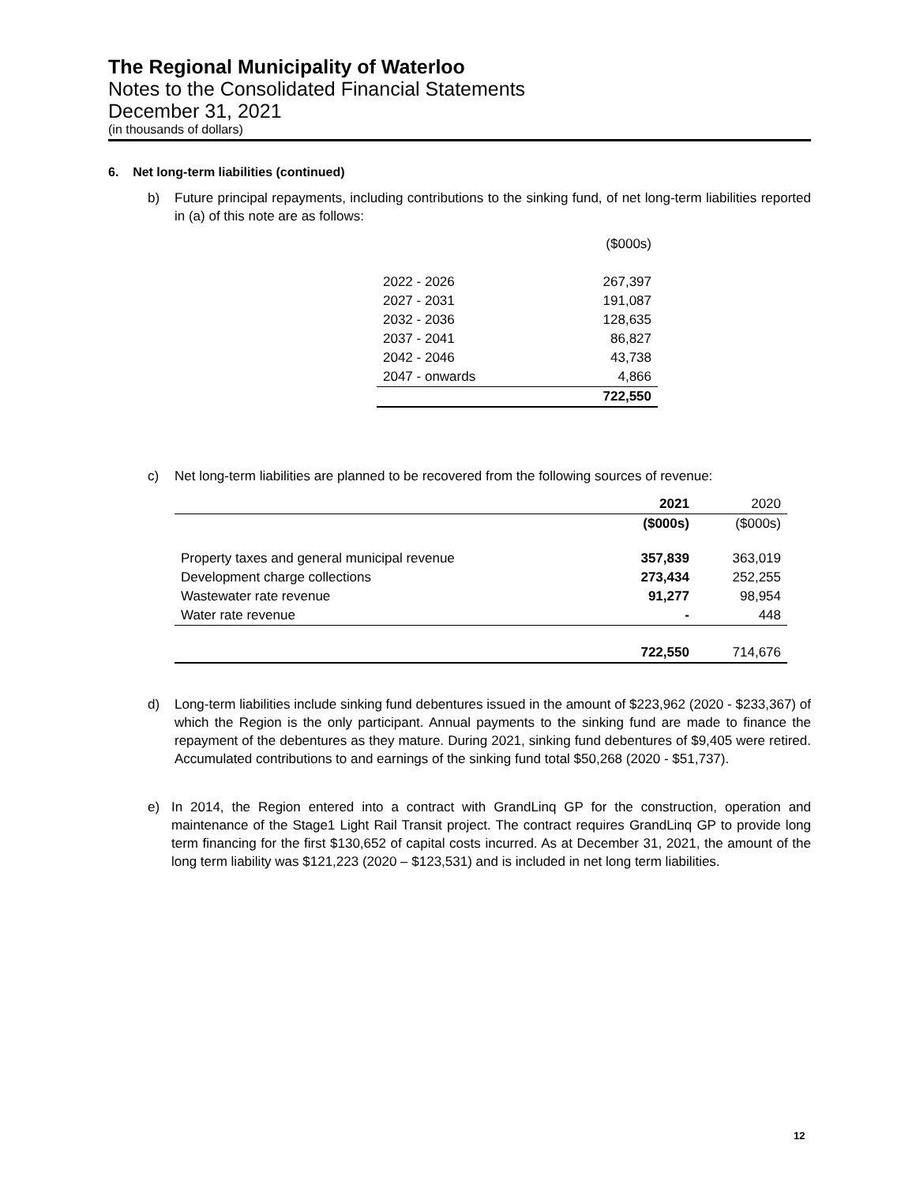The Regional Municipality of Waterloo
Notes to the Consolidated Financial Statements
December 31, 2021
(in thousands of dollars)
6. Net long-term liabilities (continued)
b) Future principal repayments, including contributions to the sinking fund, of net long-term liabilities reported in (a) of this note are as follows:
| | ($000s) |
| 2022 - 2026 | 267,397 |
| 2027 - 2031 | 191,087 |
| 2032 - 2036 | 128,635 |
| 2037 - 2041 | 86,827 |
| 2042 - 2046 | 43,738 |
| 2047 - onwards | 4,866 |
| | 722,550 |
c) Net long-term liabilities are planned to be recovered from the following sources of revenue:
| | 2021 | 2020 |
| --- | --- | --- |
| | ($000s) | ($000s) |
| Property taxes and general municipal revenue | 357,839 | 363,019 |
| Development charge collections | 273,434 | 252,255 |
| Wastewater rate revenue | 91,277 | 98,954 |
| Water rate revenue | - | 448 |
| | 722,550 | 714,676 |
d) Long-term liabilities include sinking fund debentures issued in the amount of $223,962 (2020 - $233,367) of which the Region is the only participant. Annual payments to the sinking fund are made to finance the repayment of the debentures as they mature. During 2021, sinking fund debentures of $9,405 were retired. Accumulated contributions to and earnings of the sinking fund total $50,268 (2020 - $51,737).
e) In 2014, the Region entered into a contract with GrandLinq GP for the construction, operation and maintenance of the Stage1 Light Rail Transit project. The contract requires GrandLinq GP to provide long term financing for the first $130,652 of capital costs incurred. As at December 31, 2021, the amount of the long term liability was $121,223 (2020 – $123,531) and is included in net long term liabilities.
12